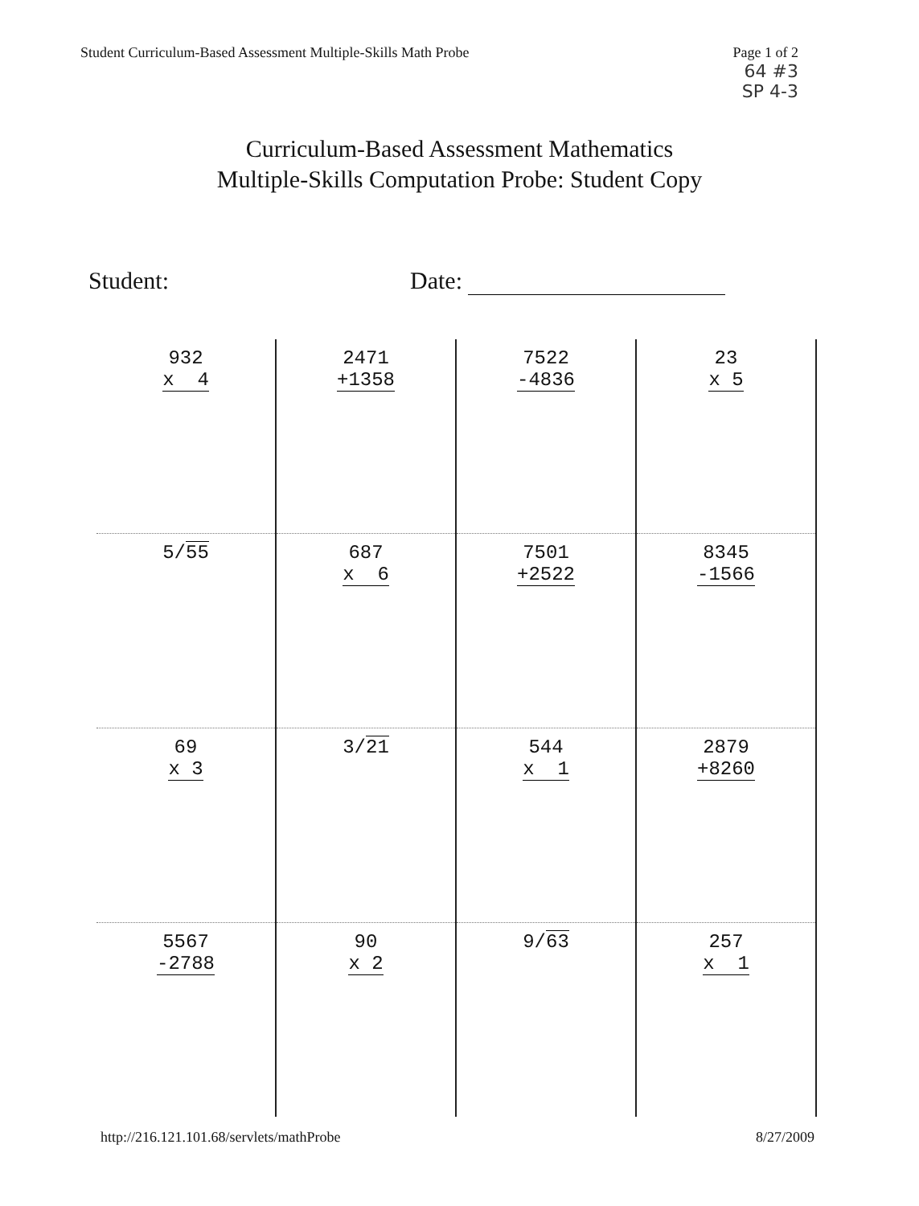Student Curriculum-Based Assessment Multiple-Skills Math Probe
Page 1 of 2
64 #3
SP 4-3
Curriculum-Based Assessment Mathematics
Multiple-Skills Computation Probe: Student Copy
Student: Date:
| 932 x 4 | 2471 +1358 | 7522 -4836 | 23 x 5 |
| 5/ 55 | 687 x 6 | 7501 +2522 | 8345 -1566 |
| 69 x 3 | 3/ 21 | 544 x 1 | 2879 +8260 |
| 5567 -2788 | 90 x 2 | 9/ 63 | 257 x 1 |
http://216.121.101.68/servlets/mathProbe
8/27/2009